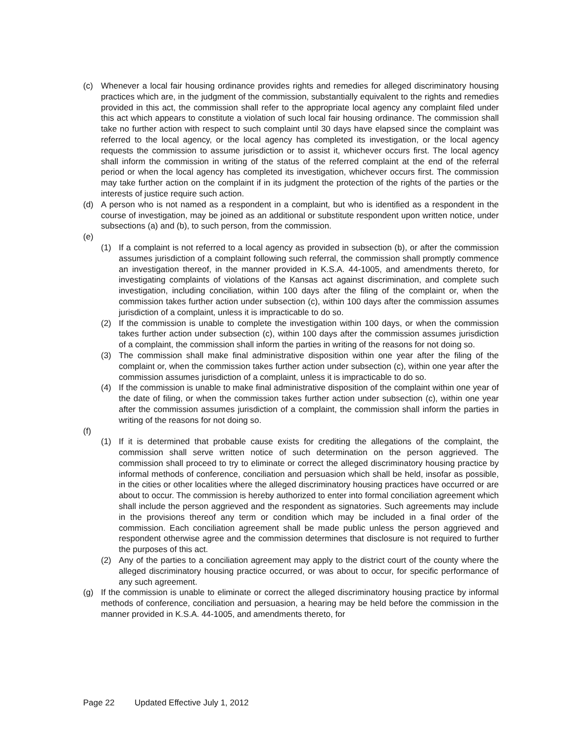(c) Whenever a local fair housing ordinance provides rights and remedies for alleged discriminatory housing practices which are, in the judgment of the commission, substantially equivalent to the rights and remedies provided in this act, the commission shall refer to the appropriate local agency any complaint filed under this act which appears to constitute a violation of such local fair housing ordinance. The commission shall take no further action with respect to such complaint until 30 days have elapsed since the complaint was referred to the local agency, or the local agency has completed its investigation, or the local agency requests the commission to assume jurisdiction or to assist it, whichever occurs first. The local agency shall inform the commission in writing of the status of the referred complaint at the end of the referral period or when the local agency has completed its investigation, whichever occurs first. The commission may take further action on the complaint if in its judgment the protection of the rights of the parties or the interests of justice require such action.
(d) A person who is not named as a respondent in a complaint, but who is identified as a respondent in the course of investigation, may be joined as an additional or substitute respondent upon written notice, under subsections (a) and (b), to such person, from the commission.
(e)
(1) If a complaint is not referred to a local agency as provided in subsection (b), or after the commission assumes jurisdiction of a complaint following such referral, the commission shall promptly commence an investigation thereof, in the manner provided in K.S.A. 44-1005, and amendments thereto, for investigating complaints of violations of the Kansas act against discrimination, and complete such investigation, including conciliation, within 100 days after the filing of the complaint or, when the commission takes further action under subsection (c), within 100 days after the commission assumes jurisdiction of a complaint, unless it is impracticable to do so.
(2) If the commission is unable to complete the investigation within 100 days, or when the commission takes further action under subsection (c), within 100 days after the commission assumes jurisdiction of a complaint, the commission shall inform the parties in writing of the reasons for not doing so.
(3) The commission shall make final administrative disposition within one year after the filing of the complaint or, when the commission takes further action under subsection (c), within one year after the commission assumes jurisdiction of a complaint, unless it is impracticable to do so.
(4) If the commission is unable to make final administrative disposition of the complaint within one year of the date of filing, or when the commission takes further action under subsection (c), within one year after the commission assumes jurisdiction of a complaint, the commission shall inform the parties in writing of the reasons for not doing so.
(f)
(1) If it is determined that probable cause exists for crediting the allegations of the complaint, the commission shall serve written notice of such determination on the person aggrieved. The commission shall proceed to try to eliminate or correct the alleged discriminatory housing practice by informal methods of conference, conciliation and persuasion which shall be held, insofar as possible, in the cities or other localities where the alleged discriminatory housing practices have occurred or are about to occur. The commission is hereby authorized to enter into formal conciliation agreement which shall include the person aggrieved and the respondent as signatories. Such agreements may include in the provisions thereof any term or condition which may be included in a final order of the commission. Each conciliation agreement shall be made public unless the person aggrieved and respondent otherwise agree and the commission determines that disclosure is not required to further the purposes of this act.
(2) Any of the parties to a conciliation agreement may apply to the district court of the county where the alleged discriminatory housing practice occurred, or was about to occur, for specific performance of any such agreement.
(g) If the commission is unable to eliminate or correct the alleged discriminatory housing practice by informal methods of conference, conciliation and persuasion, a hearing may be held before the commission in the manner provided in K.S.A. 44-1005, and amendments thereto, for
Page 22 Updated Effective July 1, 2012